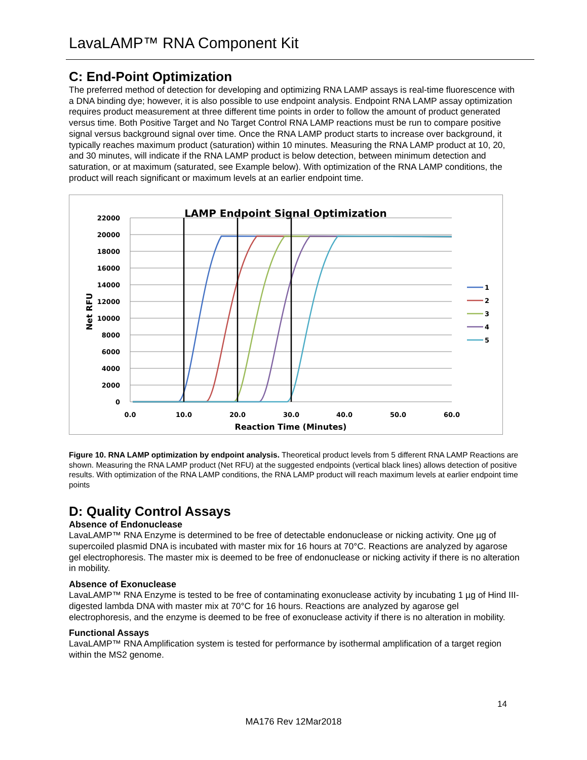LavaLAMP™ RNA Component Kit
C: End-Point Optimization
The preferred method of detection for developing and optimizing RNA LAMP assays is real-time fluorescence with a DNA binding dye; however, it is also possible to use endpoint analysis. Endpoint RNA LAMP assay optimization requires product measurement at three different time points in order to follow the amount of product generated versus time. Both Positive Target and No Target Control RNA LAMP reactions must be run to compare positive signal versus background signal over time. Once the RNA LAMP product starts to increase over background, it typically reaches maximum product (saturation) within 10 minutes. Measuring the RNA LAMP product at 10, 20, and 30 minutes, will indicate if the RNA LAMP product is below detection, between minimum detection and saturation, or at maximum (saturated, see Example below). With optimization of the RNA LAMP conditions, the product will reach significant or maximum levels at an earlier endpoint time.
LAMP Endpoint Signal Optimization
22000
20000
18000
16000
14000
12000
10000
8000
6000
4000
2000
0
0.0
10.0
20.0
30.0
40.0
50.0
60.0
Reaction Time (Minutes)
Net RFU
1
2
3
4
5
Figure 10. RNA LAMP optimization by endpoint analysis. Theoretical product levels from 5 different RNA LAMP Reactions are shown. Measuring the RNA LAMP product (Net RFU) at the suggested endpoints (vertical black lines) allows detection of positive results. With optimization of the RNA LAMP conditions, the RNA LAMP product will reach maximum levels at earlier endpoint time points
D: Quality Control Assays
Absence of Endonuclease
LavaLAMP™ RNA Enzyme is determined to be free of detectable endonuclease or nicking activity. One µg of supercoiled plasmid DNA is incubated with master mix for 16 hours at 70°C. Reactions are analyzed by agarose gel electrophoresis. The master mix is deemed to be free of endonuclease or nicking activity if there is no alteration in mobility.
Absence of Exonuclease
LavaLAMP™ RNA Enzyme is tested to be free of contaminating exonuclease activity by incubating 1 µg of Hind III-digested lambda DNA with master mix at 70°C for 16 hours. Reactions are analyzed by agarose gel electrophoresis, and the enzyme is deemed to be free of exonuclease activity if there is no alteration in mobility.
Functional Assays
LavaLAMP™ RNA Amplification system is tested for performance by isothermal amplification of a target region within the MS2 genome.
14
MA176 Rev 12Mar2018